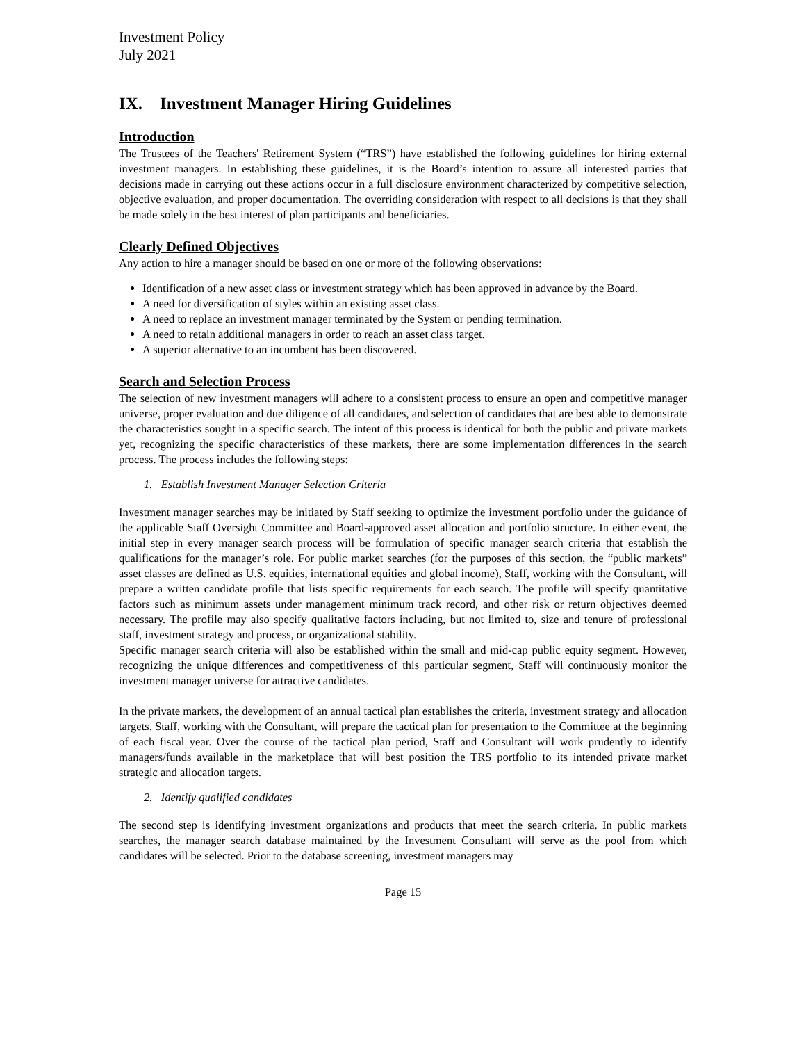Investment Policy
July 2021
IX. Investment Manager Hiring Guidelines
Introduction
The Trustees of the Teachers' Retirement System (“TRS”) have established the following guidelines for hiring external investment managers. In establishing these guidelines, it is the Board’s intention to assure all interested parties that decisions made in carrying out these actions occur in a full disclosure environment characterized by competitive selection, objective evaluation, and proper documentation. The overriding consideration with respect to all decisions is that they shall be made solely in the best interest of plan participants and beneficiaries.
Clearly Defined Objectives
Any action to hire a manager should be based on one or more of the following observations:
Identification of a new asset class or investment strategy which has been approved in advance by the Board.
A need for diversification of styles within an existing asset class.
A need to replace an investment manager terminated by the System or pending termination.
A need to retain additional managers in order to reach an asset class target.
A superior alternative to an incumbent has been discovered.
Search and Selection Process
The selection of new investment managers will adhere to a consistent process to ensure an open and competitive manager universe, proper evaluation and due diligence of all candidates, and selection of candidates that are best able to demonstrate the characteristics sought in a specific search. The intent of this process is identical for both the public and private markets yet, recognizing the specific characteristics of these markets, there are some implementation differences in the search process. The process includes the following steps:
1. Establish Investment Manager Selection Criteria
Investment manager searches may be initiated by Staff seeking to optimize the investment portfolio under the guidance of the applicable Staff Oversight Committee and Board-approved asset allocation and portfolio structure. In either event, the initial step in every manager search process will be formulation of specific manager search criteria that establish the qualifications for the manager’s role. For public market searches (for the purposes of this section, the “public markets” asset classes are defined as U.S. equities, international equities and global income), Staff, working with the Consultant, will prepare a written candidate profile that lists specific requirements for each search. The profile will specify quantitative factors such as minimum assets under management minimum track record, and other risk or return objectives deemed necessary. The profile may also specify qualitative factors including, but not limited to, size and tenure of professional staff, investment strategy and process, or organizational stability.
Specific manager search criteria will also be established within the small and mid-cap public equity segment. However, recognizing the unique differences and competitiveness of this particular segment, Staff will continuously monitor the investment manager universe for attractive candidates.
In the private markets, the development of an annual tactical plan establishes the criteria, investment strategy and allocation targets. Staff, working with the Consultant, will prepare the tactical plan for presentation to the Committee at the beginning of each fiscal year. Over the course of the tactical plan period, Staff and Consultant will work prudently to identify managers/funds available in the marketplace that will best position the TRS portfolio to its intended private market strategic and allocation targets.
2. Identify qualified candidates
The second step is identifying investment organizations and products that meet the search criteria. In public markets searches, the manager search database maintained by the Investment Consultant will serve as the pool from which candidates will be selected. Prior to the database screening, investment managers may
Page 15